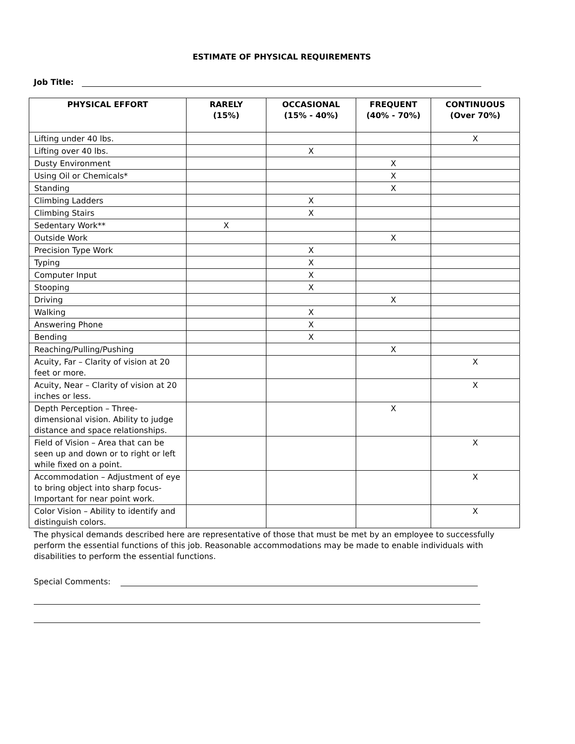ESTIMATE OF PHYSICAL REQUIREMENTS
Job Title:
| PHYSICAL EFFORT | RARELY (15%) | OCCASIONAL (15% - 40%) | FREQUENT (40% - 70%) | CONTINUOUS (Over 70%) |
| --- | --- | --- | --- | --- |
| Lifting under 40 lbs. | | | | X |
| Lifting over 40 lbs. | | X | | |
| Dusty Environment | | | X | |
| Using Oil or Chemicals* | | | X | |
| Standing | | | X | |
| Climbing Ladders | | X | | |
| Climbing Stairs | | X | | |
| Sedentary Work** | X | | | |
| Outside Work | | | X | |
| Precision Type Work | | X | | |
| Typing | | X | | |
| Computer Input | | X | | |
| Stooping | | X | | |
| Driving | | | X | |
| Walking | | X | | |
| Answering Phone | | X | | |
| Bending | | X | | |
| Reaching/Pulling/Pushing | | | X | |
| Acuity, Far – Clarity of vision at 20 feet or more. | | | | X |
| Acuity, Near – Clarity of vision at 20 inches or less. | | | | X |
| Depth Perception – Three-dimensional vision. Ability to judge distance and space relationships. | | | X | |
| Field of Vision – Area that can be seen up and down or to right or left while fixed on a point. | | | | X |
| Accommodation – Adjustment of eye to bring object into sharp focus- Important for near point work. | | | | X |
| Color Vision – Ability to identify and distinguish colors. | | | | X |
The physical demands described here are representative of those that must be met by an employee to successfully perform the essential functions of this job. Reasonable accommodations may be made to enable individuals with disabilities to perform the essential functions.
Special Comments: